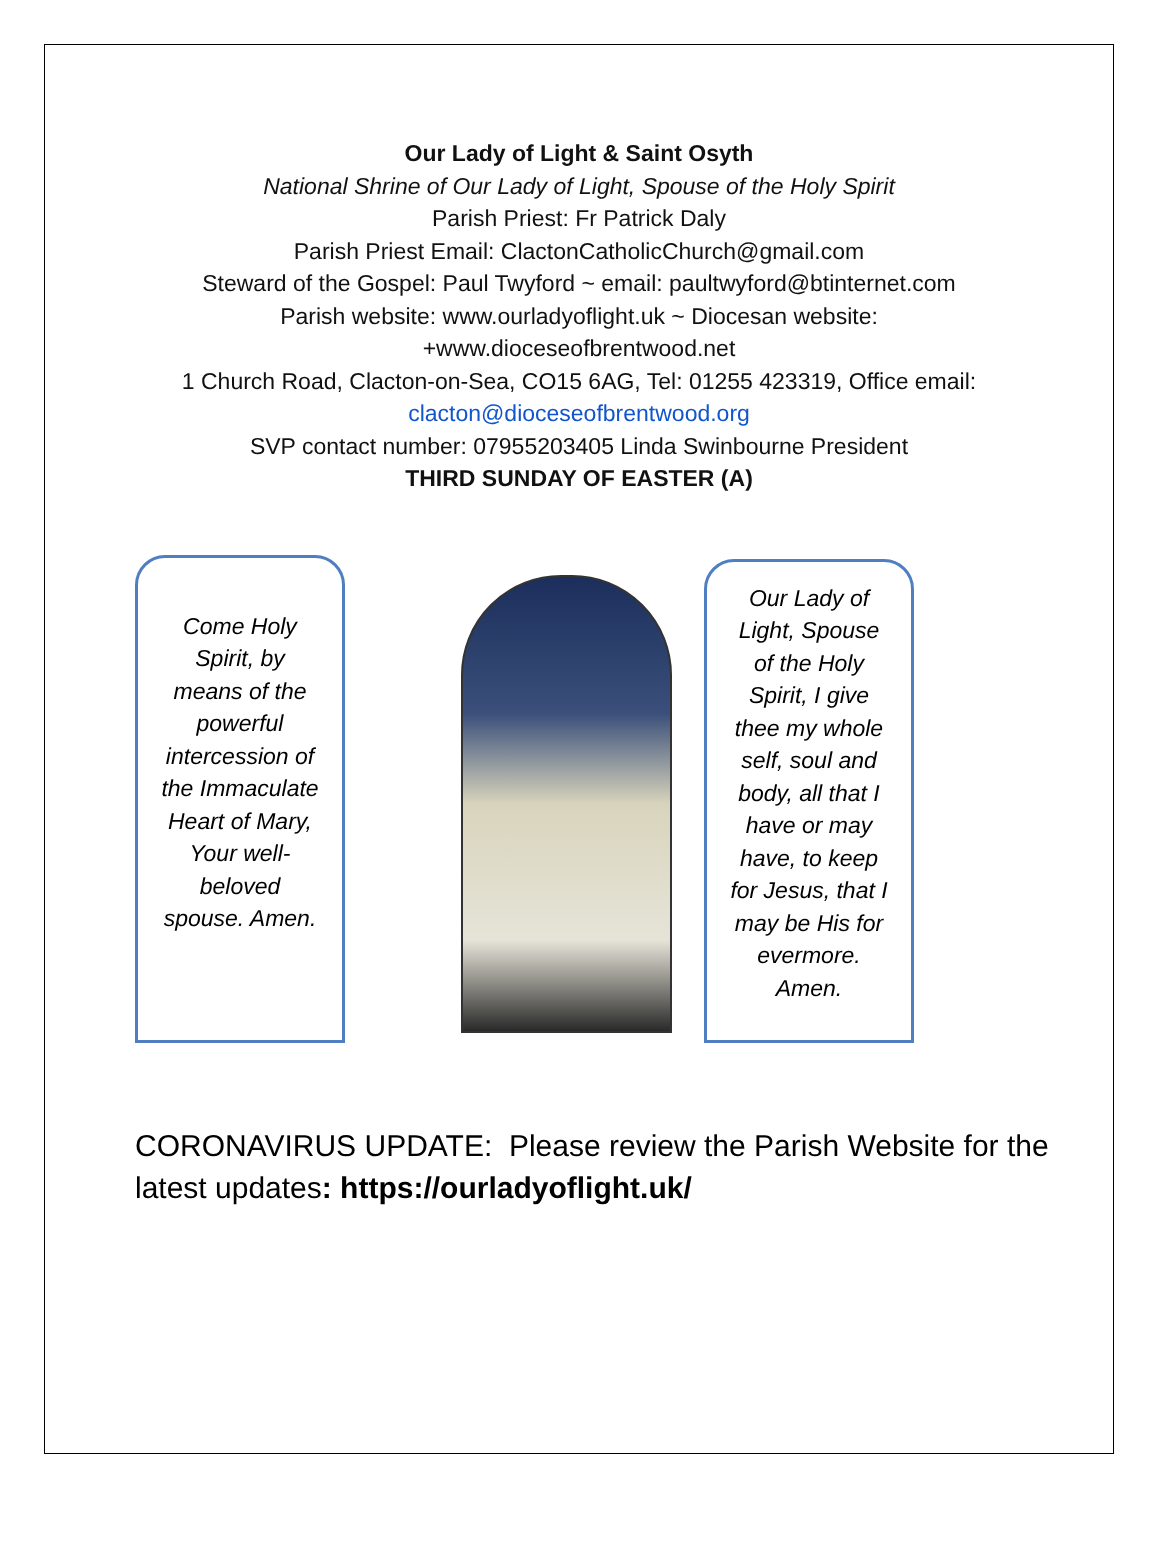Our Lady of Light & Saint Osyth
National Shrine of Our Lady of Light, Spouse of the Holy Spirit
Parish Priest: Fr Patrick Daly
Parish Priest Email: ClactonCatholicChurch@gmail.com
Steward of the Gospel: Paul Twyford ~ email: paultwyford@btinternet.com
Parish website: www.ourladyoflight.uk ~ Diocesan website:
+www.dioceseofbrentwood.net
1 Church Road, Clacton-on-Sea, CO15 6AG, Tel: 01255 423319, Office email:
clacton@dioceseofbrentwood.org
SVP contact number: 07955203405 Linda Swinbourne President
THIRD SUNDAY OF EASTER (A)
Come Holy Spirit, by means of the powerful intercession of the Immaculate Heart of Mary, Your well-beloved spouse. Amen.
Our Lady of Light, Spouse of the Holy Spirit, I give thee my whole self, soul and body, all that I have or may have, to keep for Jesus, that I may be His for evermore. Amen.
CORONAVIRUS UPDATE: Please review the Parish Website for the latest updates: https://ourladyoflight.uk/